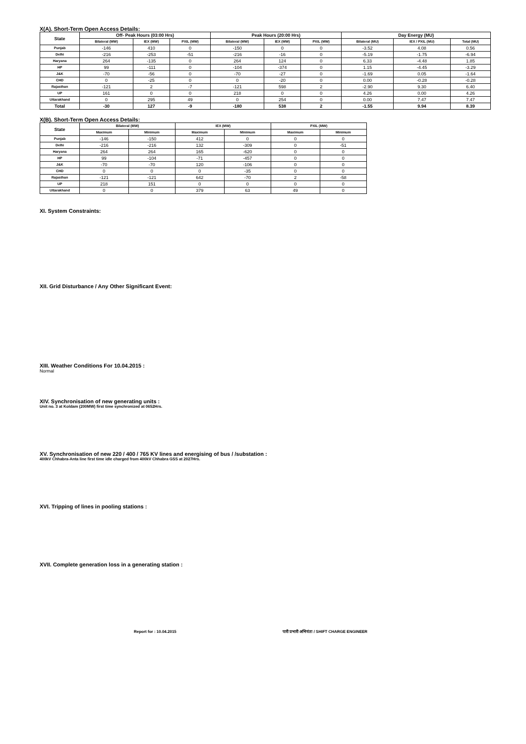X(A). Short-Term Open Access Details:
| State | Off- Peak Hours (03:00 Hrs) | | | Peak Hours (20:00 Hrs) | | | Day Energy (MU) | | |
| --- | --- | --- | --- | --- | --- | --- | --- | --- | --- |
| | Bilateral (MW) | IEX (MW) | PXIL (MW) | Bilateral (MW) | IEX (MW) | PXIL (MW) | Bilateral (MU) | IEX / PXIL (MU) | Total (MU) |
| Punjab | -146 | 410 | 0 | -150 | 0 | 0 | -3.52 | 4.08 | 0.56 |
| Delhi | -216 | -253 | -51 | -216 | -16 | 0 | -5.19 | -1.75 | -6.94 |
| Haryana | 264 | -135 | 0 | 264 | 124 | 0 | 6.33 | -4.48 | 1.85 |
| HP | 99 | -111 | 0 | -104 | -374 | 0 | 1.15 | -4.45 | -3.29 |
| J&K | -70 | -56 | 0 | -70 | -27 | 0 | -1.69 | 0.05 | -1.64 |
| CHD | 0 | -25 | 0 | 0 | -20 | 0 | 0.00 | -0.28 | -0.28 |
| Rajasthan | -121 | 2 | -7 | -121 | 598 | 2 | -2.90 | 9.30 | 6.40 |
| UP | 161 | 0 | 0 | 218 | 0 | 0 | 4.26 | 0.00 | 4.26 |
| Uttarakhand | 0 | 295 | 49 | 0 | 254 | 0 | 0.00 | 7.47 | 7.47 |
| Total | -30 | 127 | -9 | -180 | 538 | 2 | -1.55 | 9.94 | 8.39 |
X(B). Short-Term Open Access Details:
| State | Bilateral (MW) | | IEX (MW) | | PXIL (MW) | |
| --- | --- | --- | --- | --- | --- | --- |
| | Maximum | Minimum | Maximum | Minimum | Maximum | Minimum |
| Punjab | -146 | -150 | 412 | 0 | 0 | 0 |
| Delhi | -216 | -216 | 132 | -309 | 0 | -51 |
| Haryana | 264 | 264 | 165 | -620 | 0 | 0 |
| HP | 99 | -104 | -71 | -457 | 0 | 0 |
| J&K | -70 | -70 | 120 | -106 | 0 | 0 |
| CHD | 0 | 0 | 0 | -35 | 0 | 0 |
| Rajasthan | -121 | -121 | 642 | -70 | 2 | -58 |
| UP | 218 | 151 | 0 | 0 | 0 | 0 |
| Uttarakhand | 0 | 0 | 379 | 63 | 49 | 0 |
XI. System Constraints:
XII. Grid Disturbance / Any Other Significant Event:
XIII. Weather Conditions For 10.04.2015 :
Normal
XIV. Synchronisation of new generating units :
Unit no. 3 at Koldam (200MW) first time synchronized at 0652Hrs.
XV. Synchronisation of new 220 / 400 / 765 KV lines and energising of bus / /substation :
400kV Chhabra-Anta line first time idle charged from 400kV Chhabra GSS at 2027Hrs.
XVI. Tripping of lines in pooling stations :
XVII. Complete generation loss in a generating station :
Report for : 10.04.2015 पारी प्रभारी अभियंता / SHIFT CHARGE ENGINEER